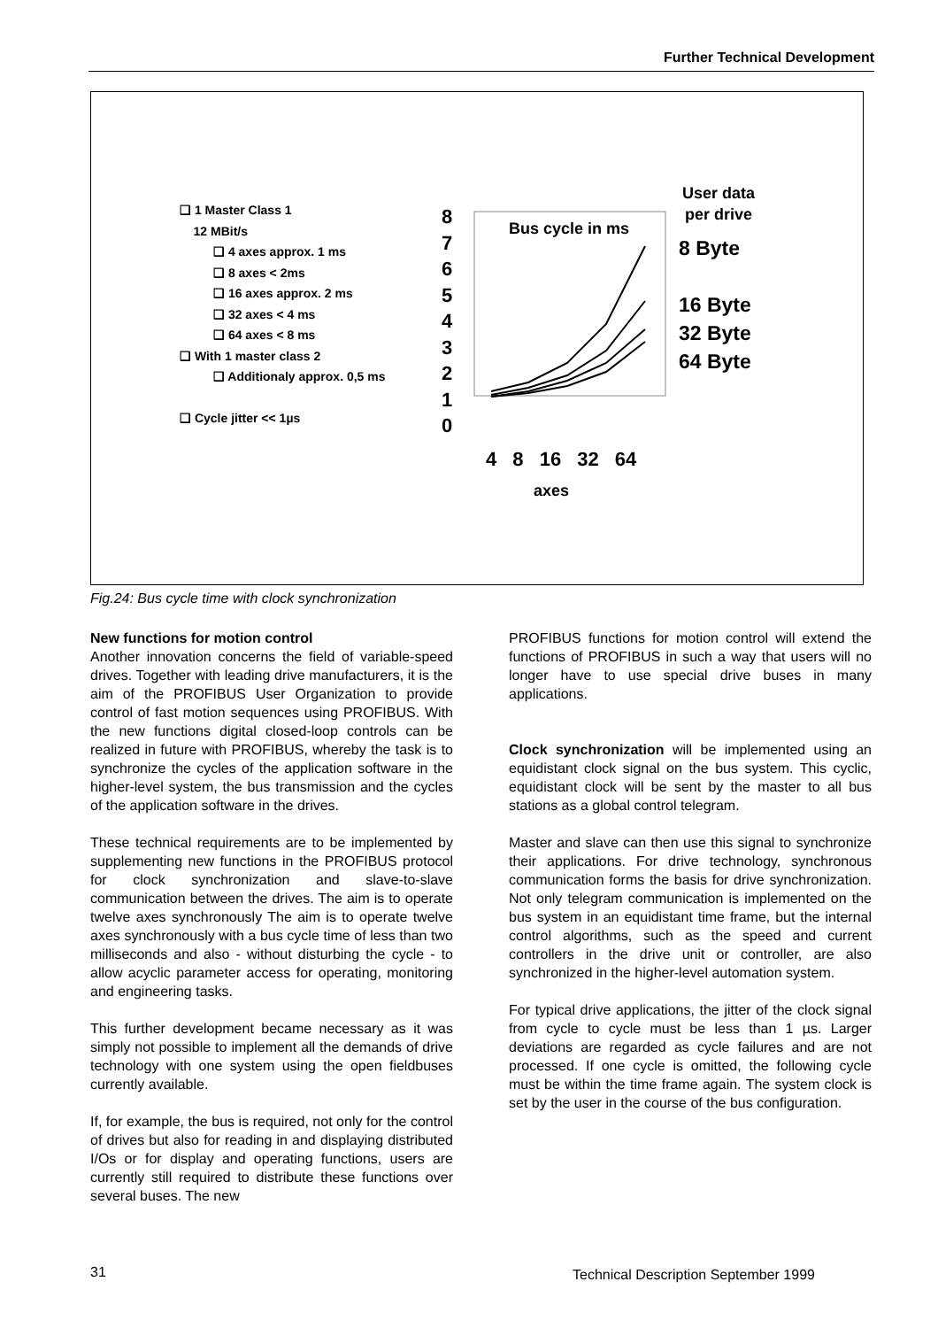Further Technical Development
❑ 1 Master Class 1
12 MBit/s
❑ 4 axes approx. 1 ms
❑ 8 axes < 2ms
❑ 16 axes approx. 2 ms
❑ 32 axes < 4 ms
❑ 64 axes < 8 ms
❑ With 1 master class 2
❑ Additionaly approx. 0,5 ms
❑ Cycle jitter << 1µs
8
7
6
5
4
3
2
1
0
Bus cycle in ms
User data
per drive
8 Byte
16 Byte
32 Byte
64 Byte
4 8 16 32 64
axes
Fig.24: Bus cycle time with clock synchronization
New functions for motion control
Another innovation concerns the field of variable-speed drives. Together with leading drive manufacturers, it is the aim of the PROFIBUS User Organization to provide control of fast motion sequences using PROFIBUS. With the new functions digital closed-loop controls can be realized in future with PROFIBUS, whereby the task is to synchronize the cycles of the application software in the higher-level system, the bus transmission and the cycles of the application software in the drives.
These technical requirements are to be implemented by supplementing new functions in the PROFIBUS protocol for clock synchronization and slave-to-slave communication between the drives. The aim is to operate twelve axes synchronously The aim is to operate twelve axes synchronously with a bus cycle time of less than two milliseconds and also - without disturbing the cycle - to allow acyclic parameter access for operating, monitoring and engineering tasks.
This further development became necessary as it was simply not possible to implement all the demands of drive technology with one system using the open fieldbuses currently available.
If, for example, the bus is required, not only for the control of drives but also for reading in and displaying distributed I/Os or for display and operating functions, users are currently still required to distribute these functions over several buses. The new
PROFIBUS functions for motion control will extend the functions of PROFIBUS in such a way that users will no longer have to use special drive buses in many applications.
Clock synchronization will be implemented using an equidistant clock signal on the bus system. This cyclic, equidistant clock will be sent by the master to all bus stations as a global control telegram.
Master and slave can then use this signal to synchronize their applications. For drive technology, synchronous communication forms the basis for drive synchronization. Not only telegram communication is implemented on the bus system in an equidistant time frame, but the internal control algorithms, such as the speed and current controllers in the drive unit or controller, are also synchronized in the higher-level automation system.
For typical drive applications, the jitter of the clock signal from cycle to cycle must be less than 1 µs. Larger deviations are regarded as cycle failures and are not processed. If one cycle is omitted, the following cycle must be within the time frame again. The system clock is set by the user in the course of the bus configuration.
31
Technical Description September 1999